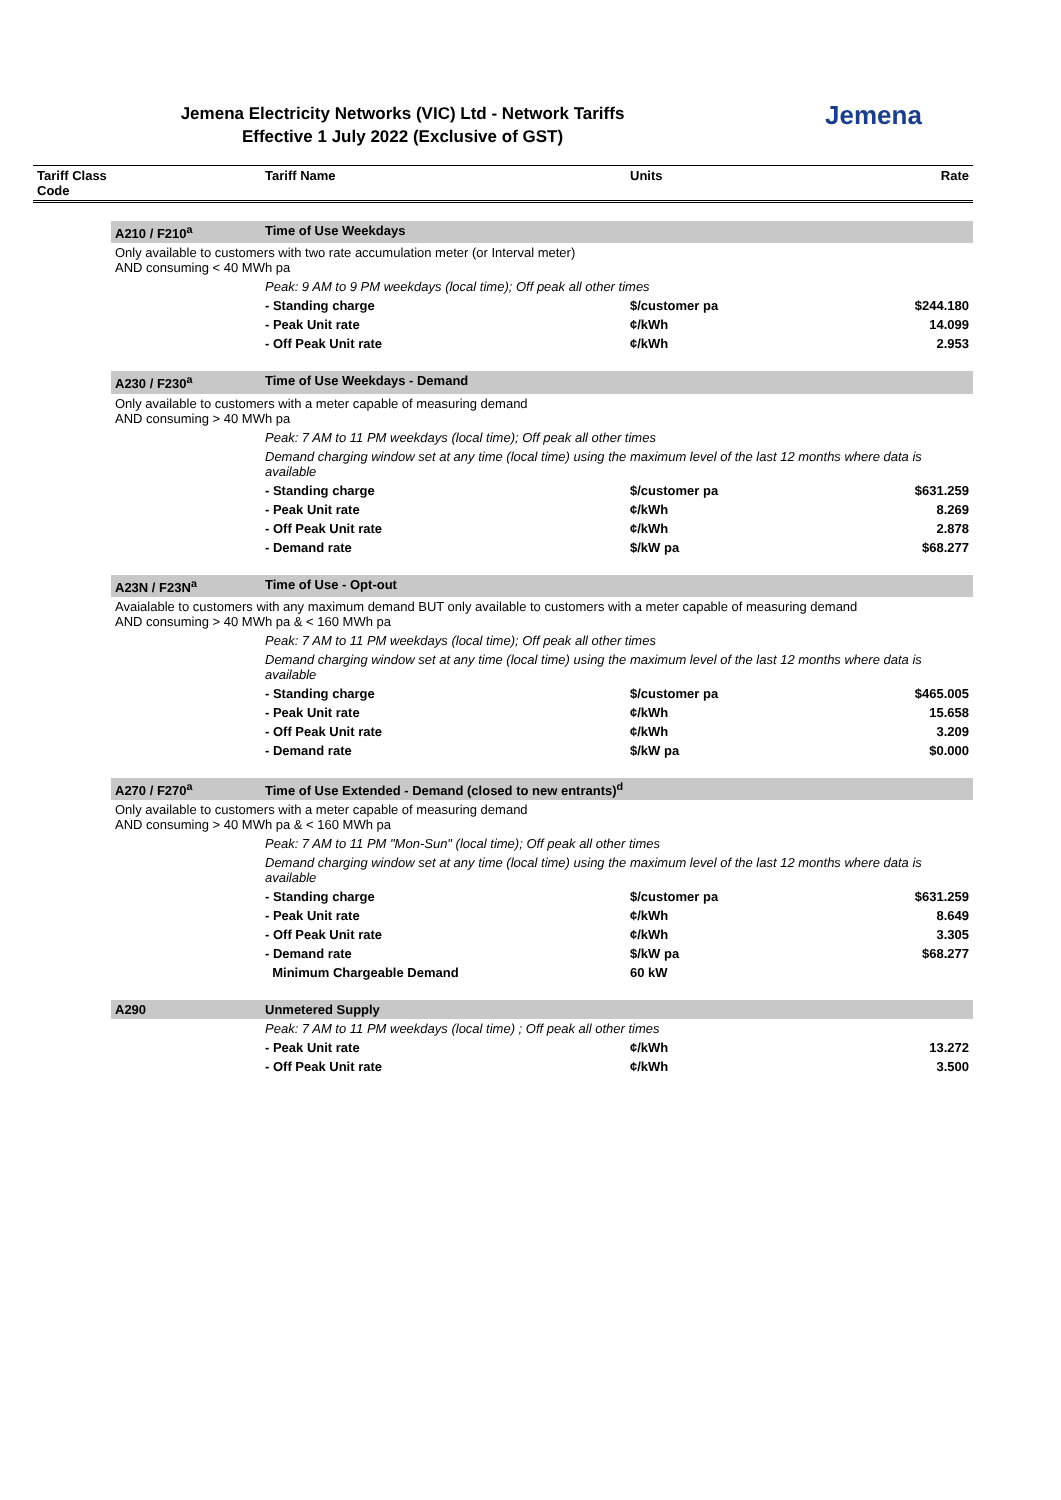Jemena Electricity Networks (VIC) Ltd - Network Tariffs
Effective 1 July 2022 (Exclusive of GST)
Jemena
| Tariff Class Code | | Tariff Name | Units | Rate |
| --- | --- | --- | --- | --- |
| | A210 / F210<sup>a</sup> | Time of Use Weekdays | | |
| | Only available to customers with two rate accumulation meter (or Interval meter) AND consuming < 40 MWh pa | | | |
| | | Peak: 9 AM to 9 PM weekdays (local time); Off peak all other times | | |
| | | - Standing charge | $/customer pa | $244.180 |
| | | - Peak Unit rate | ¢/kWh | 14.099 |
| | | - Off Peak Unit rate | ¢/kWh | 2.953 |
| | A230 / F230<sup>a</sup> | Time of Use Weekdays - Demand | | |
| | Only available to customers with a meter capable of measuring demand AND consuming > 40 MWh pa | | | |
| | | Peak: 7 AM to 11 PM weekdays (local time); Off peak all other times | | |
| | | Demand charging window set at any time (local time) using the maximum level of the last 12 months where data is available | | |
| | | - Standing charge | $/customer pa | $631.259 |
| | | - Peak Unit rate | ¢/kWh | 8.269 |
| | | - Off Peak Unit rate | ¢/kWh | 2.878 |
| | | - Demand rate | $/kW pa | $68.277 |
| | A23N / F23N<sup>a</sup> | Time of Use - Opt-out | | |
| | Avaialable to customers with any maximum demand BUT only available to customers with a meter capable of measuring demand AND consuming > 40 MWh pa & < 160 MWh pa | | | |
| | | Peak: 7 AM to 11 PM weekdays (local time); Off peak all other times | | |
| | | Demand charging window set at any time (local time) using the maximum level of the last 12 months where data is available | | |
| | | - Standing charge | $/customer pa | $465.005 |
| | | - Peak Unit rate | ¢/kWh | 15.658 |
| | | - Off Peak Unit rate | ¢/kWh | 3.209 |
| | | - Demand rate | $/kW pa | $0.000 |
| | A270 / F270<sup>a</sup> | Time of Use Extended - Demand (closed to new entrants)<sup>d</sup> | | |
| | Only available to customers with a meter capable of measuring demand AND consuming > 40 MWh pa & < 160 MWh pa | | | |
| | | Peak: 7 AM to 11 PM "Mon-Sun" (local time); Off peak all other times | | |
| | | Demand charging window set at any time (local time) using the maximum level of the last 12 months where data is available | | |
| | | - Standing charge | $/customer pa | $631.259 |
| | | - Peak Unit rate | ¢/kWh | 8.649 |
| | | - Off Peak Unit rate | ¢/kWh | 3.305 |
| | | - Demand rate | $/kW pa | $68.277 |
| | | Minimum Chargeable Demand | 60 kW | |
| | A290 | Unmetered Supply | | |
| | | Peak: 7 AM to 11 PM weekdays (local time) ; Off peak all other times | | |
| | | - Peak Unit rate | ¢/kWh | 13.272 |
| | | - Off Peak Unit rate | ¢/kWh | 3.500 |